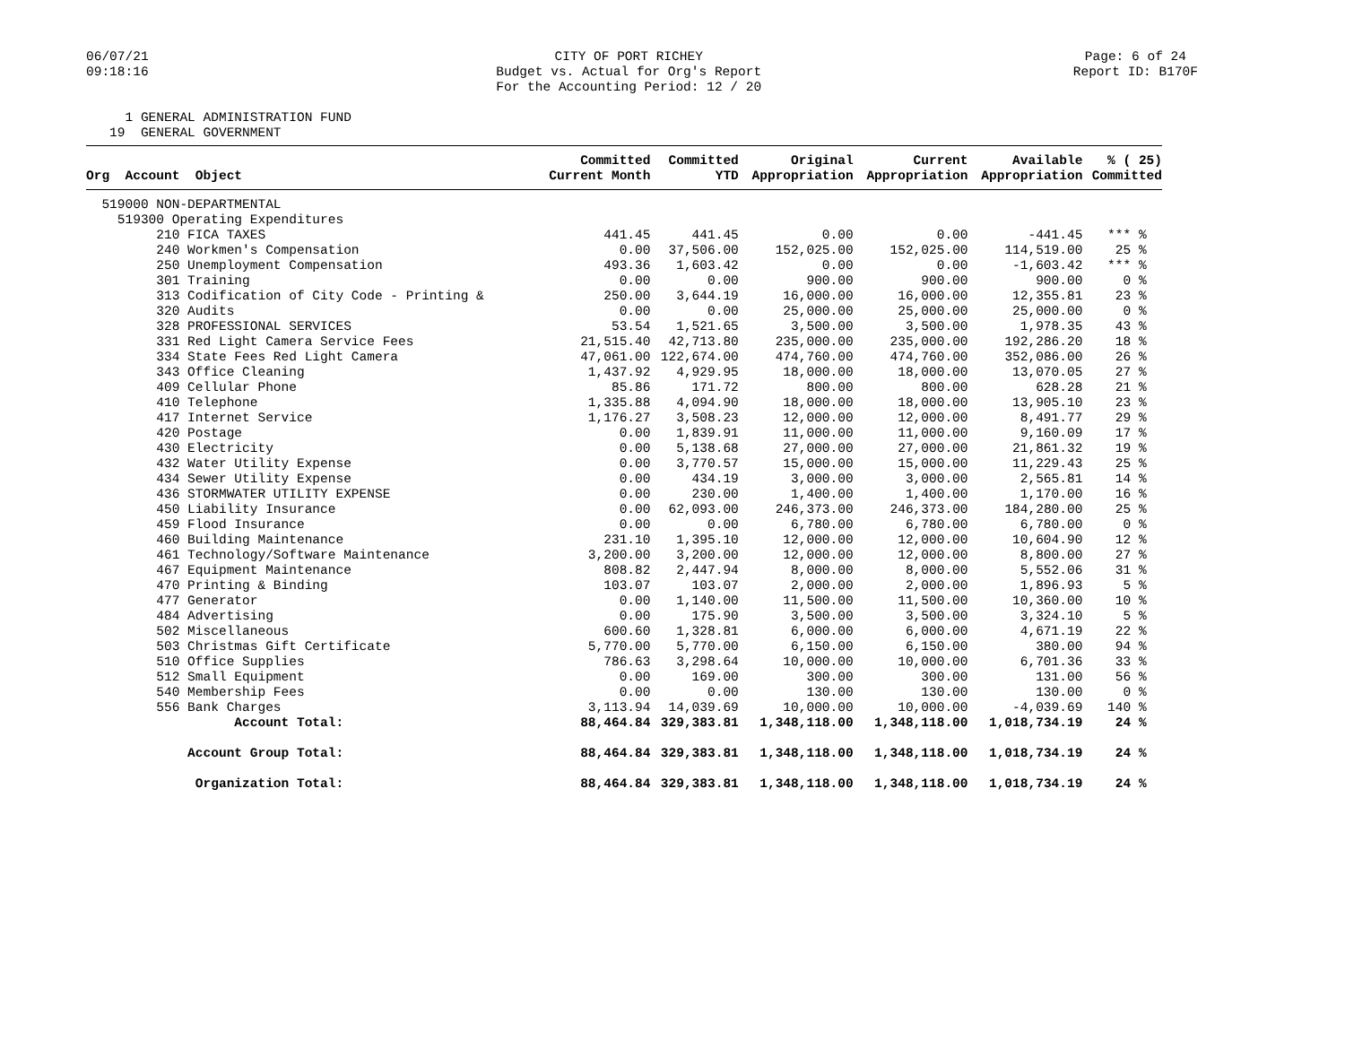06/07/21
09:18:16
CITY OF PORT RICHEY
Budget vs. Actual for Org's Report
For the Accounting Period: 12 / 20
Page: 6 of 24
Report ID: B170F
     1 GENERAL ADMINISTRATION FUND
   19  GENERAL GOVERNMENT
| Org Account Object | Committed Current Month | Committed YTD | Original Appropriation | Current Appropriation | Available Appropriation | % ( 25) Committed |
| --- | --- | --- | --- | --- | --- | --- |
| 519000 NON-DEPARTMENTAL | | | | | | |
| 519300 Operating Expenditures | | | | | | |
| 210 FICA TAXES | 441.45 | 441.45 | 0.00 | 0.00 | -441.45 | *** % |
| 240 Workmen's Compensation | 0.00 | 37,506.00 | 152,025.00 | 152,025.00 | 114,519.00 | 25 % |
| 250 Unemployment Compensation | 493.36 | 1,603.42 | 0.00 | 0.00 | -1,603.42 | *** % |
| 301 Training | 0.00 | 0.00 | 900.00 | 900.00 | 900.00 | 0 % |
| 313 Codification of City Code - Printing & | 250.00 | 3,644.19 | 16,000.00 | 16,000.00 | 12,355.81 | 23 % |
| 320 Audits | 0.00 | 0.00 | 25,000.00 | 25,000.00 | 25,000.00 | 0 % |
| 328 PROFESSIONAL SERVICES | 53.54 | 1,521.65 | 3,500.00 | 3,500.00 | 1,978.35 | 43 % |
| 331 Red Light Camera Service Fees | 21,515.40 | 42,713.80 | 235,000.00 | 235,000.00 | 192,286.20 | 18 % |
| 334 State Fees Red Light Camera | 47,061.00 | 122,674.00 | 474,760.00 | 474,760.00 | 352,086.00 | 26 % |
| 343 Office Cleaning | 1,437.92 | 4,929.95 | 18,000.00 | 18,000.00 | 13,070.05 | 27 % |
| 409 Cellular Phone | 85.86 | 171.72 | 800.00 | 800.00 | 628.28 | 21 % |
| 410 Telephone | 1,335.88 | 4,094.90 | 18,000.00 | 18,000.00 | 13,905.10 | 23 % |
| 417 Internet Service | 1,176.27 | 3,508.23 | 12,000.00 | 12,000.00 | 8,491.77 | 29 % |
| 420 Postage | 0.00 | 1,839.91 | 11,000.00 | 11,000.00 | 9,160.09 | 17 % |
| 430 Electricity | 0.00 | 5,138.68 | 27,000.00 | 27,000.00 | 21,861.32 | 19 % |
| 432 Water Utility Expense | 0.00 | 3,770.57 | 15,000.00 | 15,000.00 | 11,229.43 | 25 % |
| 434 Sewer Utility Expense | 0.00 | 434.19 | 3,000.00 | 3,000.00 | 2,565.81 | 14 % |
| 436 STORMWATER UTILITY EXPENSE | 0.00 | 230.00 | 1,400.00 | 1,400.00 | 1,170.00 | 16 % |
| 450 Liability Insurance | 0.00 | 62,093.00 | 246,373.00 | 246,373.00 | 184,280.00 | 25 % |
| 459 Flood Insurance | 0.00 | 0.00 | 6,780.00 | 6,780.00 | 6,780.00 | 0 % |
| 460 Building Maintenance | 231.10 | 1,395.10 | 12,000.00 | 12,000.00 | 10,604.90 | 12 % |
| 461 Technology/Software Maintenance | 3,200.00 | 3,200.00 | 12,000.00 | 12,000.00 | 8,800.00 | 27 % |
| 467 Equipment Maintenance | 808.82 | 2,447.94 | 8,000.00 | 8,000.00 | 5,552.06 | 31 % |
| 470 Printing & Binding | 103.07 | 103.07 | 2,000.00 | 2,000.00 | 1,896.93 | 5 % |
| 477 Generator | 0.00 | 1,140.00 | 11,500.00 | 11,500.00 | 10,360.00 | 10 % |
| 484 Advertising | 0.00 | 175.90 | 3,500.00 | 3,500.00 | 3,324.10 | 5 % |
| 502 Miscellaneous | 600.60 | 1,328.81 | 6,000.00 | 6,000.00 | 4,671.19 | 22 % |
| 503 Christmas Gift Certificate | 5,770.00 | 5,770.00 | 6,150.00 | 6,150.00 | 380.00 | 94 % |
| 510 Office Supplies | 786.63 | 3,298.64 | 10,000.00 | 10,000.00 | 6,701.36 | 33 % |
| 512 Small Equipment | 0.00 | 169.00 | 300.00 | 300.00 | 131.00 | 56 % |
| 540 Membership Fees | 0.00 | 0.00 | 130.00 | 130.00 | 130.00 | 0 % |
| 556 Bank Charges | 3,113.94 | 14,039.69 | 10,000.00 | 10,000.00 | -4,039.69 | 140 % |
| Account Total: | 88,464.84 | 329,383.81 | 1,348,118.00 | 1,348,118.00 | 1,018,734.19 | 24 % |
| Account Group Total: | 88,464.84 | 329,383.81 | 1,348,118.00 | 1,348,118.00 | 1,018,734.19 | 24 % |
| Organization Total: | 88,464.84 | 329,383.81 | 1,348,118.00 | 1,348,118.00 | 1,018,734.19 | 24 % |